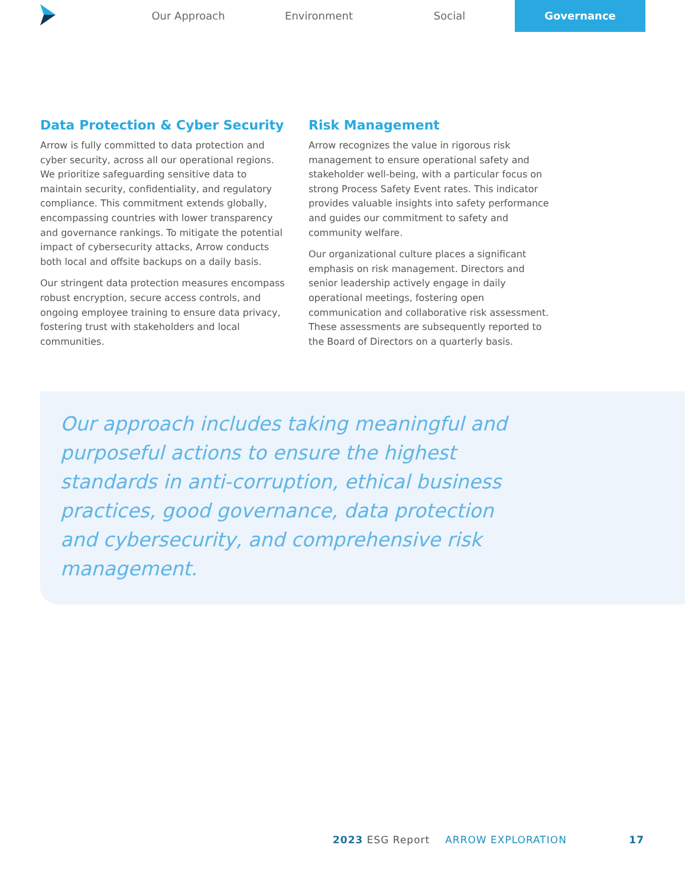Our Approach Environment Social Governance
Data Protection & Cyber Security
Arrow is fully committed to data protection and cyber security, across all our operational regions. We prioritize safeguarding sensitive data to maintain security, confidentiality, and regulatory compliance. This commitment extends globally, encompassing countries with lower transparency and governance rankings. To mitigate the potential impact of cybersecurity attacks, Arrow conducts both local and offsite backups on a daily basis.
Our stringent data protection measures encompass robust encryption, secure access controls, and ongoing employee training to ensure data privacy, fostering trust with stakeholders and local communities.
Risk Management
Arrow recognizes the value in rigorous risk management to ensure operational safety and stakeholder well-being, with a particular focus on strong Process Safety Event rates. This indicator provides valuable insights into safety performance and guides our commitment to safety and community welfare.
Our organizational culture places a significant emphasis on risk management. Directors and senior leadership actively engage in daily operational meetings, fostering open communication and collaborative risk assessment. These assessments are subsequently reported to the Board of Directors on a quarterly basis.
Our approach includes taking meaningful and purposeful actions to ensure the highest standards in anti-corruption, ethical business practices, good governance, data protection and cybersecurity, and comprehensive risk management.
2023 ESG Report ARROW EXPLORATION 17